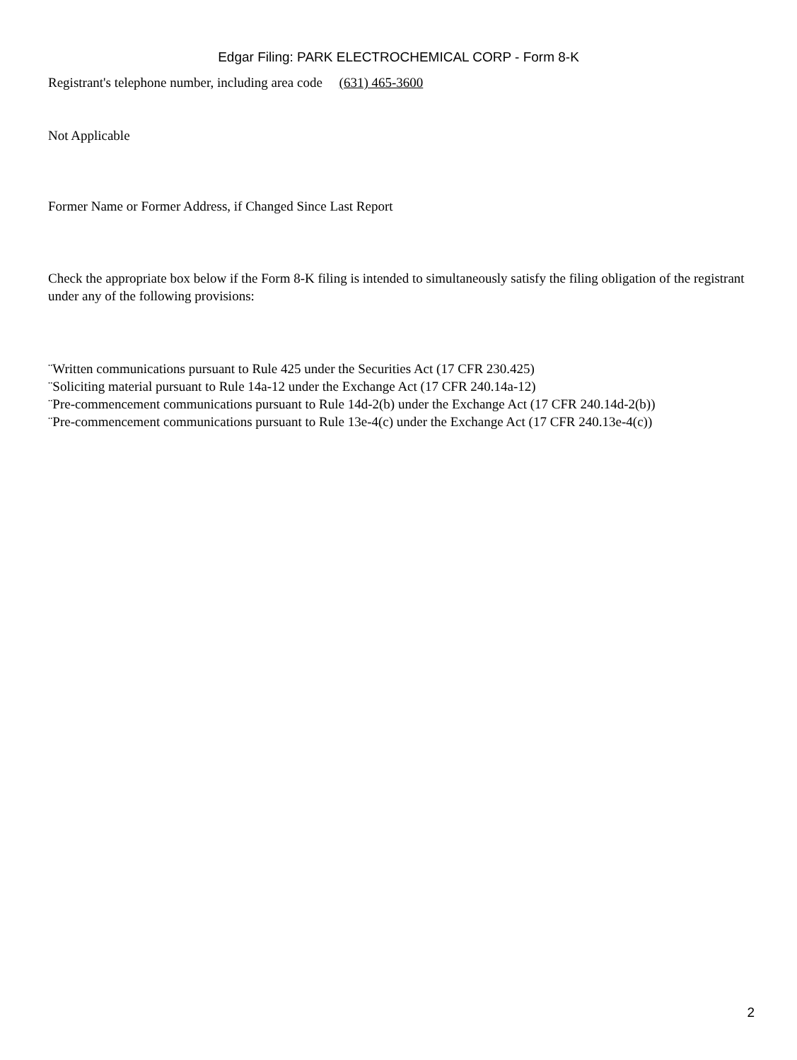Edgar Filing: PARK ELECTROCHEMICAL CORP - Form 8-K
Registrant's telephone number, including area code (631) 465-3600
Not Applicable
Former Name or Former Address, if Changed Since Last Report
Check the appropriate box below if the Form 8-K filing is intended to simultaneously satisfy the filing obligation of the registrant under any of the following provisions:
¨Written communications pursuant to Rule 425 under the Securities Act (17 CFR 230.425)
¨Soliciting material pursuant to Rule 14a-12 under the Exchange Act (17 CFR 240.14a-12)
¨Pre-commencement communications pursuant to Rule 14d-2(b) under the Exchange Act (17 CFR 240.14d-2(b))
¨Pre-commencement communications pursuant to Rule 13e-4(c) under the Exchange Act (17 CFR 240.13e-4(c))
2